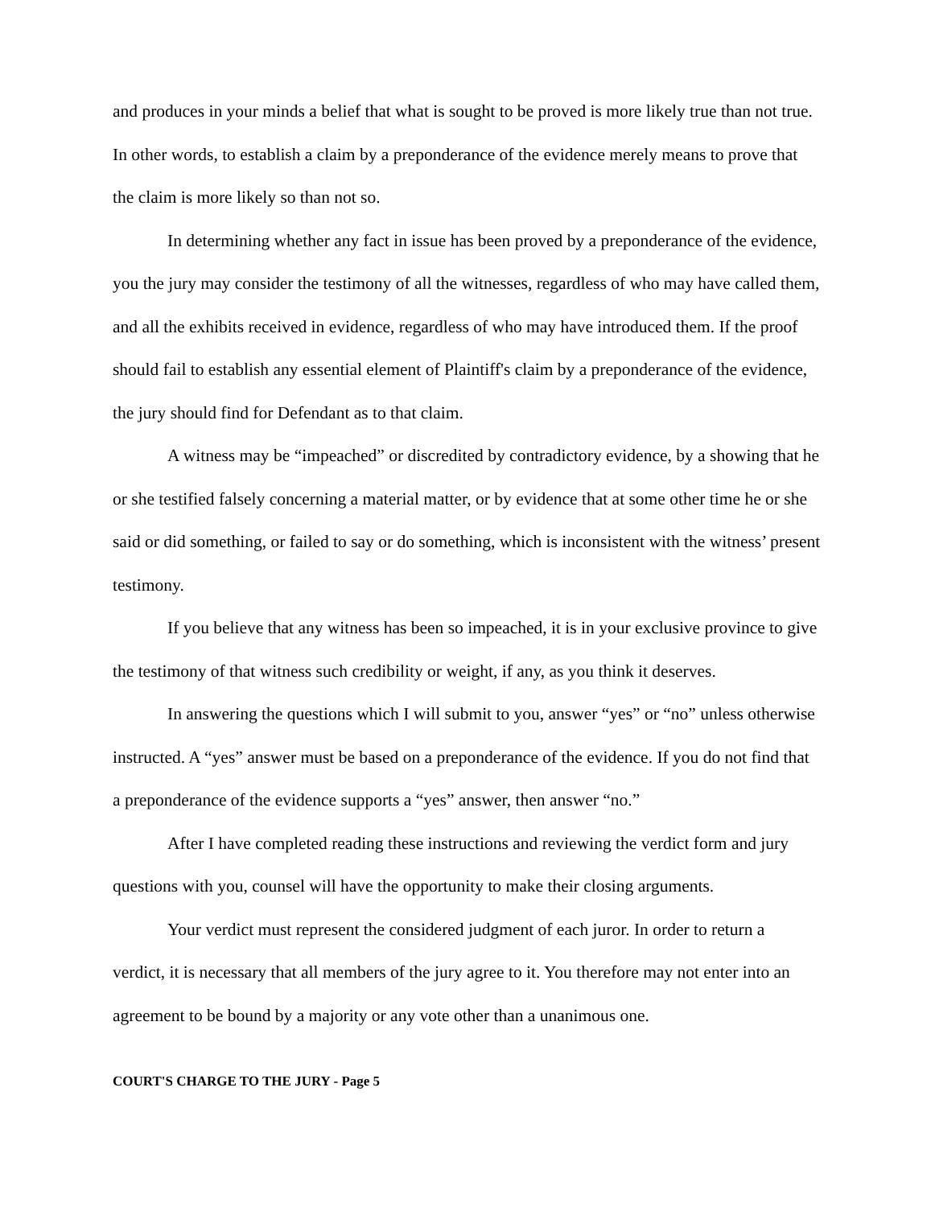and produces in your minds a belief that what is sought to be proved is more likely true than not true. In other words, to establish a claim by a preponderance of the evidence merely means to prove that the claim is more likely so than not so.
In determining whether any fact in issue has been proved by a preponderance of the evidence, you the jury may consider the testimony of all the witnesses, regardless of who may have called them, and all the exhibits received in evidence, regardless of who may have introduced them. If the proof should fail to establish any essential element of Plaintiff's claim by a preponderance of the evidence, the jury should find for Defendant as to that claim.
A witness may be “impeached” or discredited by contradictory evidence, by a showing that he or she testified falsely concerning a material matter, or by evidence that at some other time he or she said or did something, or failed to say or do something, which is inconsistent with the witness’ present testimony.
If you believe that any witness has been so impeached, it is in your exclusive province to give the testimony of that witness such credibility or weight, if any, as you think it deserves.
In answering the questions which I will submit to you, answer “yes” or “no” unless otherwise instructed. A “yes” answer must be based on a preponderance of the evidence. If you do not find that a preponderance of the evidence supports a “yes” answer, then answer “no.”
After I have completed reading these instructions and reviewing the verdict form and jury questions with you, counsel will have the opportunity to make their closing arguments.
Your verdict must represent the considered judgment of each juror. In order to return a verdict, it is necessary that all members of the jury agree to it. You therefore may not enter into an agreement to be bound by a majority or any vote other than a unanimous one.
COURT'S CHARGE TO THE JURY - Page 5